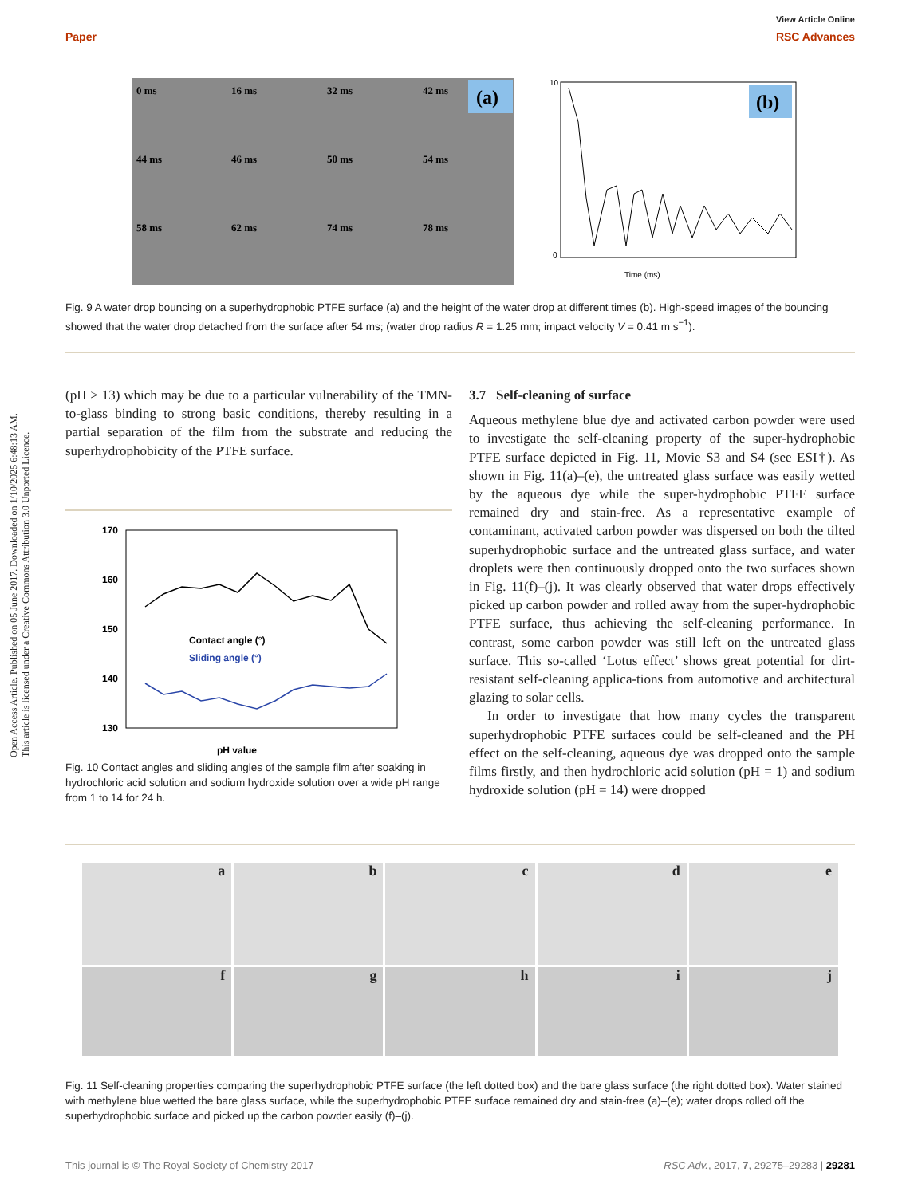Open Access Article. Published on 05 June 2017. Downloaded on 1/10/2025 6:48:13 AM.
This article is licensed under a Creative Commons Attribution 3.0 Unported Licence.
View Article Online
Paper RSC Advances
0 ms
16 ms
32 ms
42 ms
44 ms
46 ms
50 ms
54 ms
58 ms
62 ms
74 ms
78 ms
(a)
(b)
10
0
Time (ms)
Fig. 9 A water drop bouncing on a superhydrophobic PTFE surface (a) and the height of the water drop at different times (b). High-speed images of the bouncing showed that the water drop detached from the surface after 54 ms; (water drop radius R = 1.25 mm; impact velocity V = 0.41 m s<sup>−1</sup>).
(pH ≥ 13) which may be due to a particular vulnerability of the TMN-to-glass binding to strong basic conditions, thereby resulting in a partial separation of the film from the substrate and reducing the superhydrophobicity of the PTFE surface.
170
160
150
140
130
Contact angle (°)
Sliding angle (°)
pH value
Fig. 10 Contact angles and sliding angles of the sample film after soaking in hydrochloric acid solution and sodium hydroxide solution over a wide pH range from 1 to 14 for 24 h.
3.7 Self-cleaning of surface
Aqueous methylene blue dye and activated carbon powder were used to investigate the self-cleaning property of the super-hydrophobic PTFE surface depicted in Fig. 11, Movie S3 and S4 (see ESI†). As shown in Fig. 11(a)–(e), the untreated glass surface was easily wetted by the aqueous dye while the super-hydrophobic PTFE surface remained dry and stain-free. As a representative example of contaminant, activated carbon powder was dispersed on both the tilted superhydrophobic surface and the untreated glass surface, and water droplets were then continuously dropped onto the two surfaces shown in Fig. 11(f)–(j). It was clearly observed that water drops effectively picked up carbon powder and rolled away from the super-hydrophobic PTFE surface, thus achieving the self-cleaning performance. In contrast, some carbon powder was still left on the untreated glass surface. This so-called ‘Lotus effect’ shows great potential for dirt-resistant self-cleaning applica-tions from automotive and architectural glazing to solar cells.
In order to investigate that how many cycles the transparent superhydrophobic PTFE surfaces could be self-cleaned and the PH effect on the self-cleaning, aqueous dye was dropped onto the sample films firstly, and then hydrochloric acid solution (pH = 1) and sodium hydroxide solution (pH = 14) were dropped
a
b
c
d
e
f
g
h
i
j
Fig. 11 Self-cleaning properties comparing the superhydrophobic PTFE surface (the left dotted box) and the bare glass surface (the right dotted box). Water stained with methylene blue wetted the bare glass surface, while the superhydrophobic PTFE surface remained dry and stain-free (a)–(e); water drops rolled off the superhydrophobic surface and picked up the carbon powder easily (f)–(j).
This journal is © The Royal Society of Chemistry 2017 RSC Adv., 2017, 7, 29275–29283 | 29281